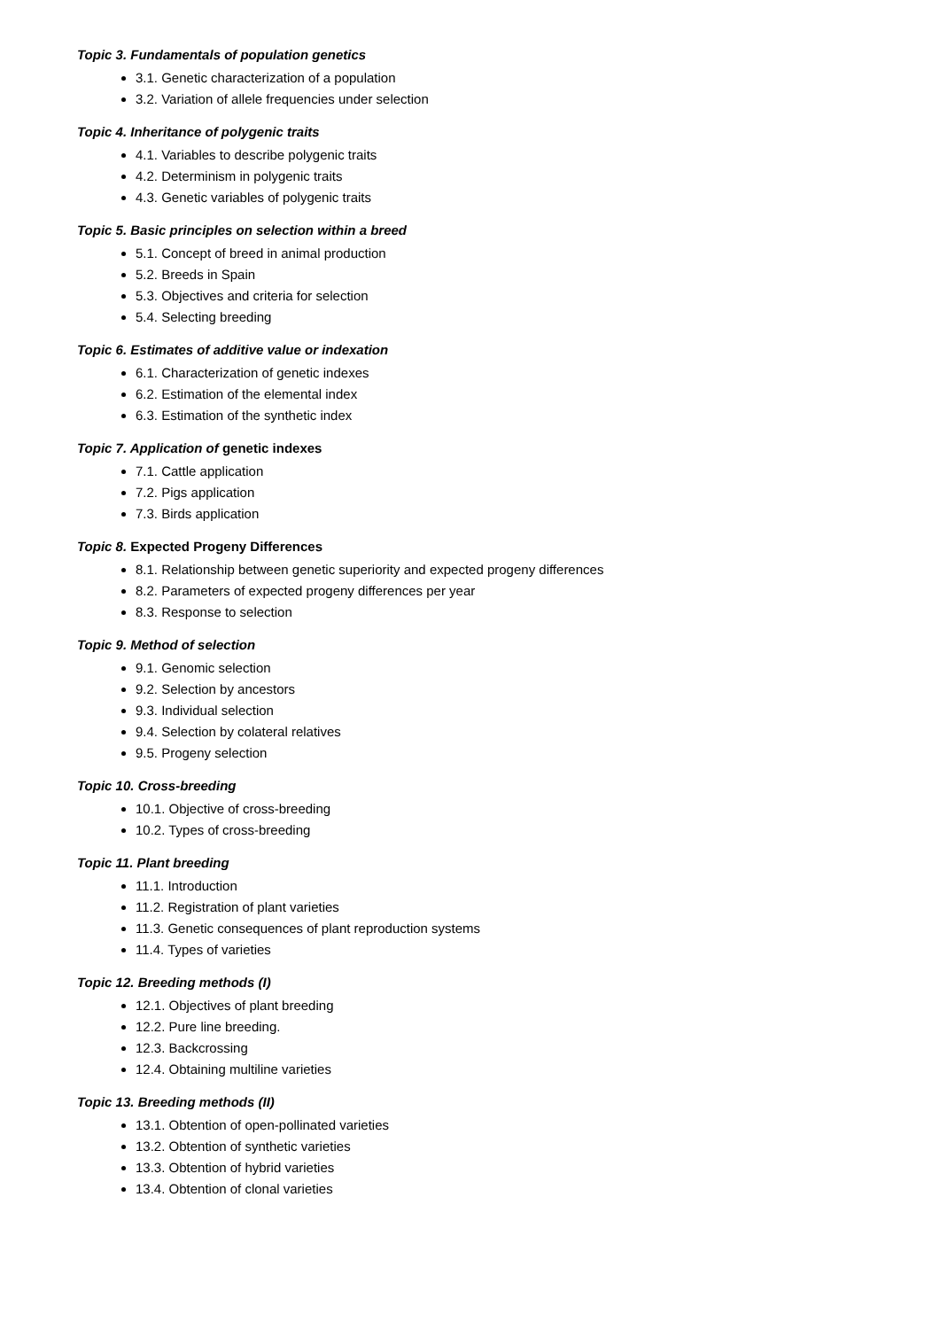Topic 3. Fundamentals of population genetics
3.1. Genetic characterization of a population
3.2. Variation of allele frequencies under selection
Topic 4. Inheritance of polygenic traits
4.1. Variables to describe polygenic traits
4.2. Determinism in polygenic traits
4.3. Genetic variables of polygenic traits
Topic 5. Basic principles on selection within a breed
5.1. Concept of breed in animal production
5.2. Breeds in Spain
5.3. Objectives and criteria for selection
5.4. Selecting breeding
Topic 6. Estimates of additive value or indexation
6.1. Characterization of genetic indexes
6.2. Estimation of the elemental index
6.3. Estimation of the synthetic index
Topic 7. Application of genetic indexes
7.1. Cattle application
7.2. Pigs application
7.3. Birds application
Topic 8. Expected Progeny Differences
8.1. Relationship between genetic superiority and expected progeny differences
8.2. Parameters of expected progeny differences per year
8.3. Response to selection
Topic 9. Method of selection
9.1. Genomic selection
9.2. Selection by ancestors
9.3. Individual selection
9.4. Selection by colateral relatives
9.5. Progeny selection
Topic 10. Cross-breeding
10.1. Objective of cross-breeding
10.2. Types of cross-breeding
Topic 11. Plant breeding
11.1. Introduction
11.2. Registration of plant varieties
11.3. Genetic consequences of plant reproduction systems
11.4. Types of varieties
Topic 12. Breeding methods (I)
12.1. Objectives of plant breeding
12.2. Pure line breeding.
12.3. Backcrossing
12.4. Obtaining multiline varieties
Topic 13. Breeding methods (II)
13.1. Obtention of open-pollinated varieties
13.2. Obtention of synthetic varieties
13.3. Obtention of hybrid varieties
13.4. Obtention of clonal varieties